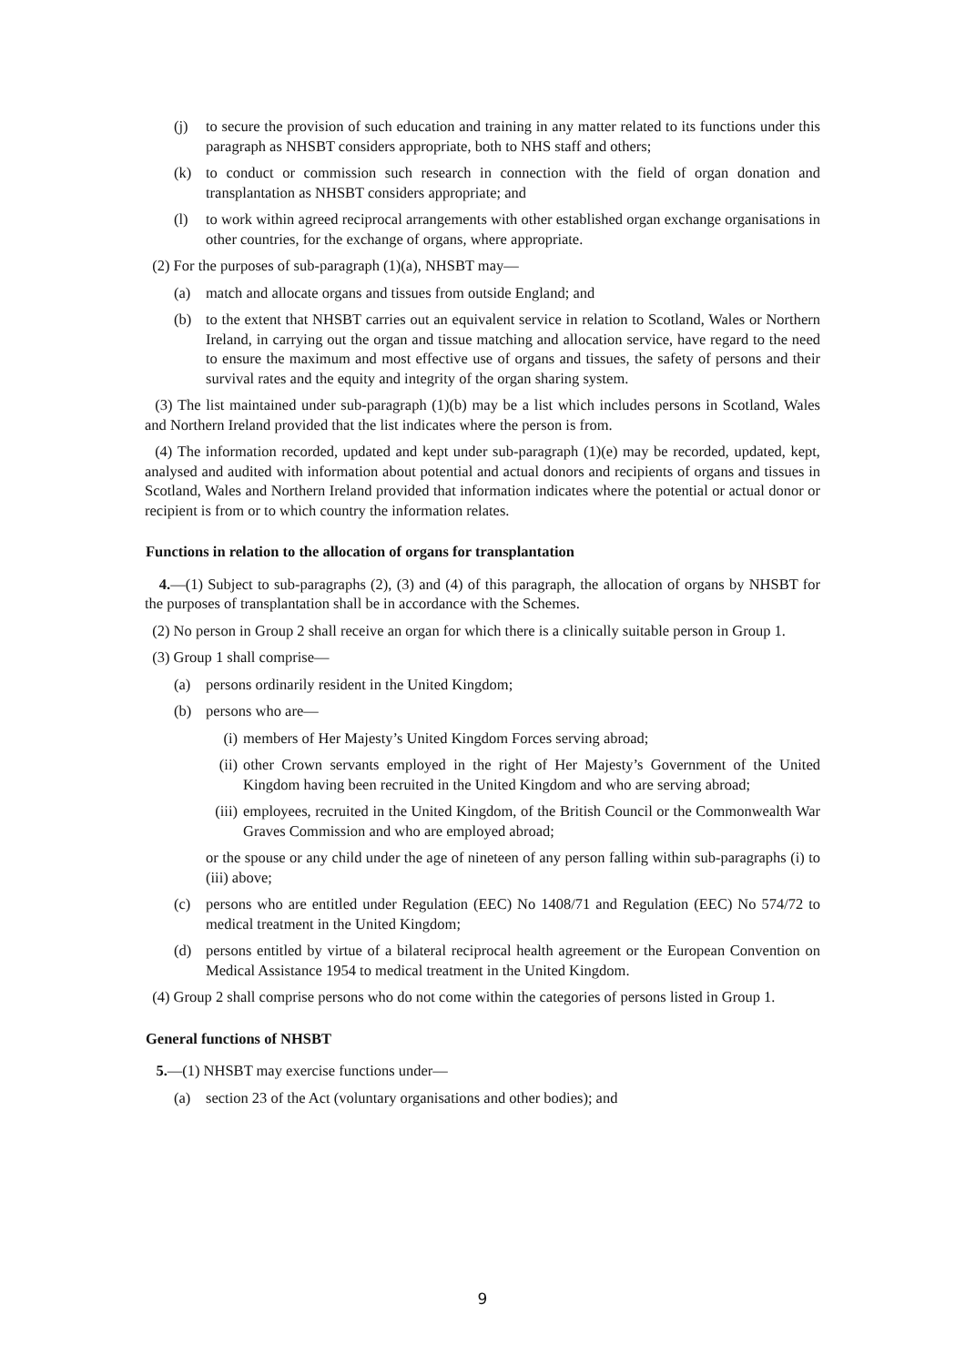(j) to secure the provision of such education and training in any matter related to its functions under this paragraph as NHSBT considers appropriate, both to NHS staff and others;
(k) to conduct or commission such research in connection with the field of organ donation and transplantation as NHSBT considers appropriate; and
(l) to work within agreed reciprocal arrangements with other established organ exchange organisations in other countries, for the exchange of organs, where appropriate.
(2) For the purposes of sub-paragraph (1)(a), NHSBT may—
(a) match and allocate organs and tissues from outside England; and
(b) to the extent that NHSBT carries out an equivalent service in relation to Scotland, Wales or Northern Ireland, in carrying out the organ and tissue matching and allocation service, have regard to the need to ensure the maximum and most effective use of organs and tissues, the safety of persons and their survival rates and the equity and integrity of the organ sharing system.
(3) The list maintained under sub-paragraph (1)(b) may be a list which includes persons in Scotland, Wales and Northern Ireland provided that the list indicates where the person is from.
(4) The information recorded, updated and kept under sub-paragraph (1)(e) may be recorded, updated, kept, analysed and audited with information about potential and actual donors and recipients of organs and tissues in Scotland, Wales and Northern Ireland provided that information indicates where the potential or actual donor or recipient is from or to which country the information relates.
Functions in relation to the allocation of organs for transplantation
4.—(1) Subject to sub-paragraphs (2), (3) and (4) of this paragraph, the allocation of organs by NHSBT for the purposes of transplantation shall be in accordance with the Schemes.
(2) No person in Group 2 shall receive an organ for which there is a clinically suitable person in Group 1.
(3) Group 1 shall comprise—
(a) persons ordinarily resident in the United Kingdom;
(b) persons who are—
(i) members of Her Majesty’s United Kingdom Forces serving abroad;
(ii) other Crown servants employed in the right of Her Majesty’s Government of the United Kingdom having been recruited in the United Kingdom and who are serving abroad;
(iii) employees, recruited in the United Kingdom, of the British Council or the Commonwealth War Graves Commission and who are employed abroad;
or the spouse or any child under the age of nineteen of any person falling within sub-paragraphs (i) to (iii) above;
(c) persons who are entitled under Regulation (EEC) No 1408/71 and Regulation (EEC) No 574/72 to medical treatment in the United Kingdom;
(d) persons entitled by virtue of a bilateral reciprocal health agreement or the European Convention on Medical Assistance 1954 to medical treatment in the United Kingdom.
(4) Group 2 shall comprise persons who do not come within the categories of persons listed in Group 1.
General functions of NHSBT
5.—(1) NHSBT may exercise functions under—
(a) section 23 of the Act (voluntary organisations and other bodies); and
9